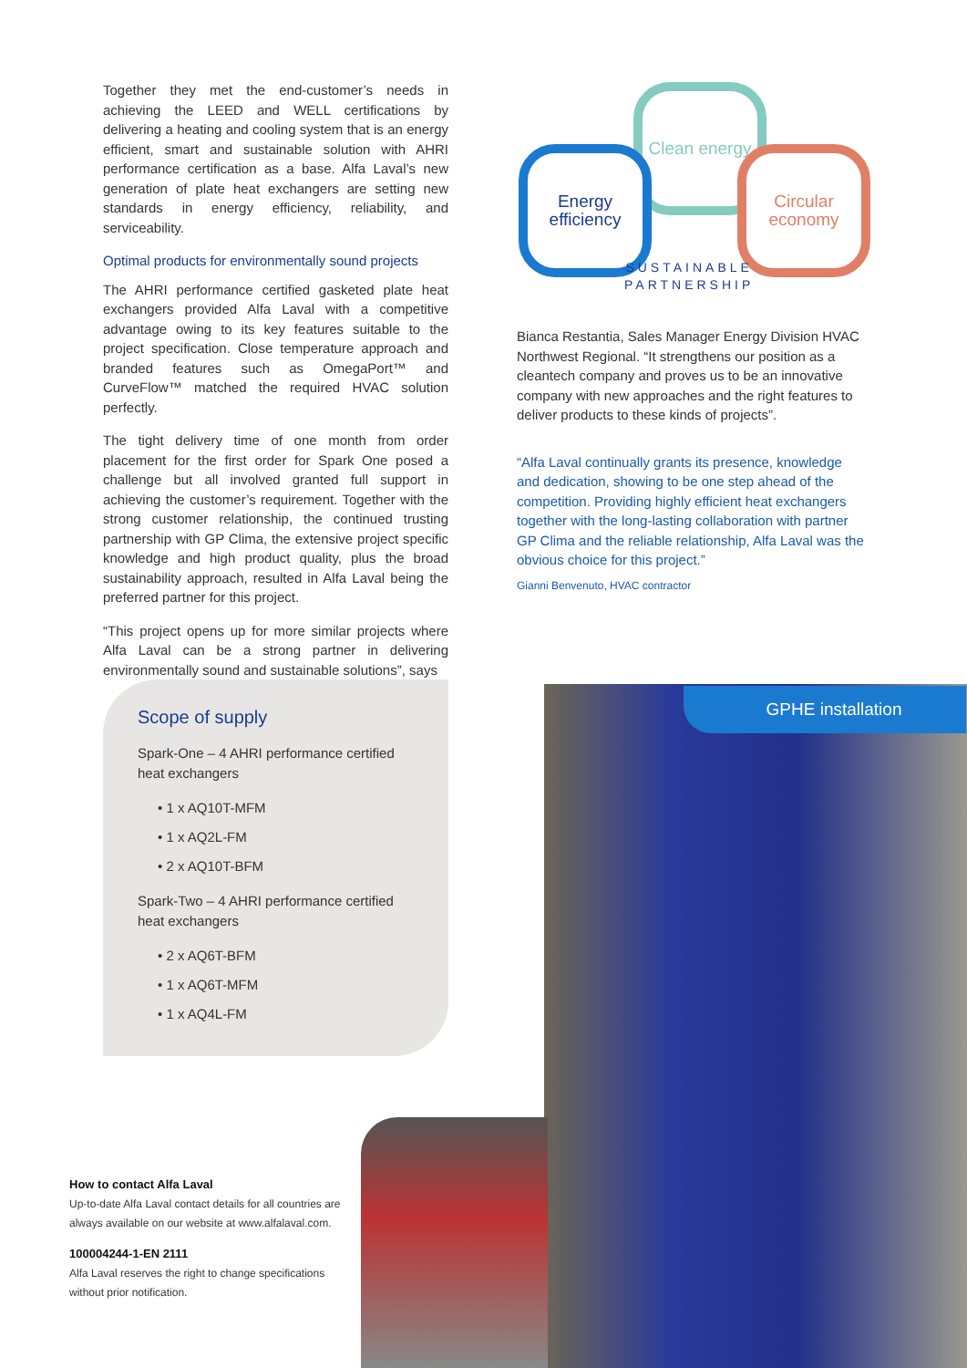Together they met the end-customer’s needs in achieving the LEED and WELL certifications by delivering a heating and cooling system that is an energy efficient, smart and sustainable solution with AHRI performance certification as a base. Alfa Laval’s new generation of plate heat exchangers are setting new standards in energy efficiency, reliability, and serviceability.
Optimal products for environmentally sound projects
The AHRI performance certified gasketed plate heat exchangers provided Alfa Laval with a competitive advantage owing to its key features suitable to the project specification. Close temperature approach and branded features such as OmegaPort™ and CurveFlow™ matched the required HVAC solution perfectly.
The tight delivery time of one month from order placement for the first order for Spark One posed a challenge but all involved granted full support in achieving the customer’s requirement. Together with the strong customer relationship, the continued trusting partnership with GP Clima, the extensive project specific knowledge and high product quality, plus the broad sustainability approach, resulted in Alfa Laval being the preferred partner for this project.
“This project opens up for more similar projects where Alfa Laval can be a strong partner in delivering environmentally sound and sustainable solutions”, says
Clean energy
Energy efficiency
Circular economy
SUSTAINABLE
PARTNERSHIP
Bianca Restantia, Sales Manager Energy Division HVAC Northwest Regional. “It strengthens our position as a cleantech company and proves us to be an innovative company with new approaches and the right features to deliver products to these kinds of projects”.
“Alfa Laval continually grants its presence, knowledge and dedication, showing to be one step ahead of the competition. Providing highly efficient heat exchangers together with the long-lasting collaboration with partner GP Clima and the reliable relationship, Alfa Laval was the obvious choice for this project.”
Gianni Benvenuto, HVAC contractor
Scope of supply
Spark-One – 4 AHRI performance certified heat exchangers
• 1 x AQ10T-MFM
• 1 x AQ2L-FM
• 2 x AQ10T-BFM
Spark-Two – 4 AHRI performance certified heat exchangers
• 2 x AQ6T-BFM
• 1 x AQ6T-MFM
• 1 x AQ4L-FM
GPHE installation
How to contact Alfa Laval
Up-to-date Alfa Laval contact details for all countries are always available on our website at www.alfalaval.com.
100004244-1-EN 2111
Alfa Laval reserves the right to change specifications without prior notification.